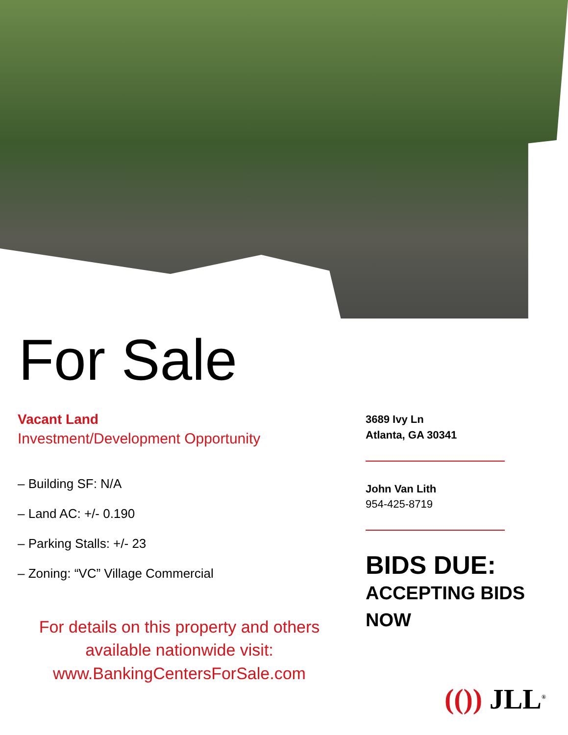For Sale
Vacant Land
Investment/Development Opportunity
– Building SF: N/A
– Land AC: +/- 0.190
– Parking Stalls: +/- 23
– Zoning: “VC” Village Commercial
For details on this property and others available nationwide visit:
www.BankingCentersForSale.com
3689 Ivy Ln
Atlanta, GA 30341
John Van Lith
954-425-8719
BIDS DUE:
ACCEPTING BIDS
NOW
(()) JLL<sup>®</sup>